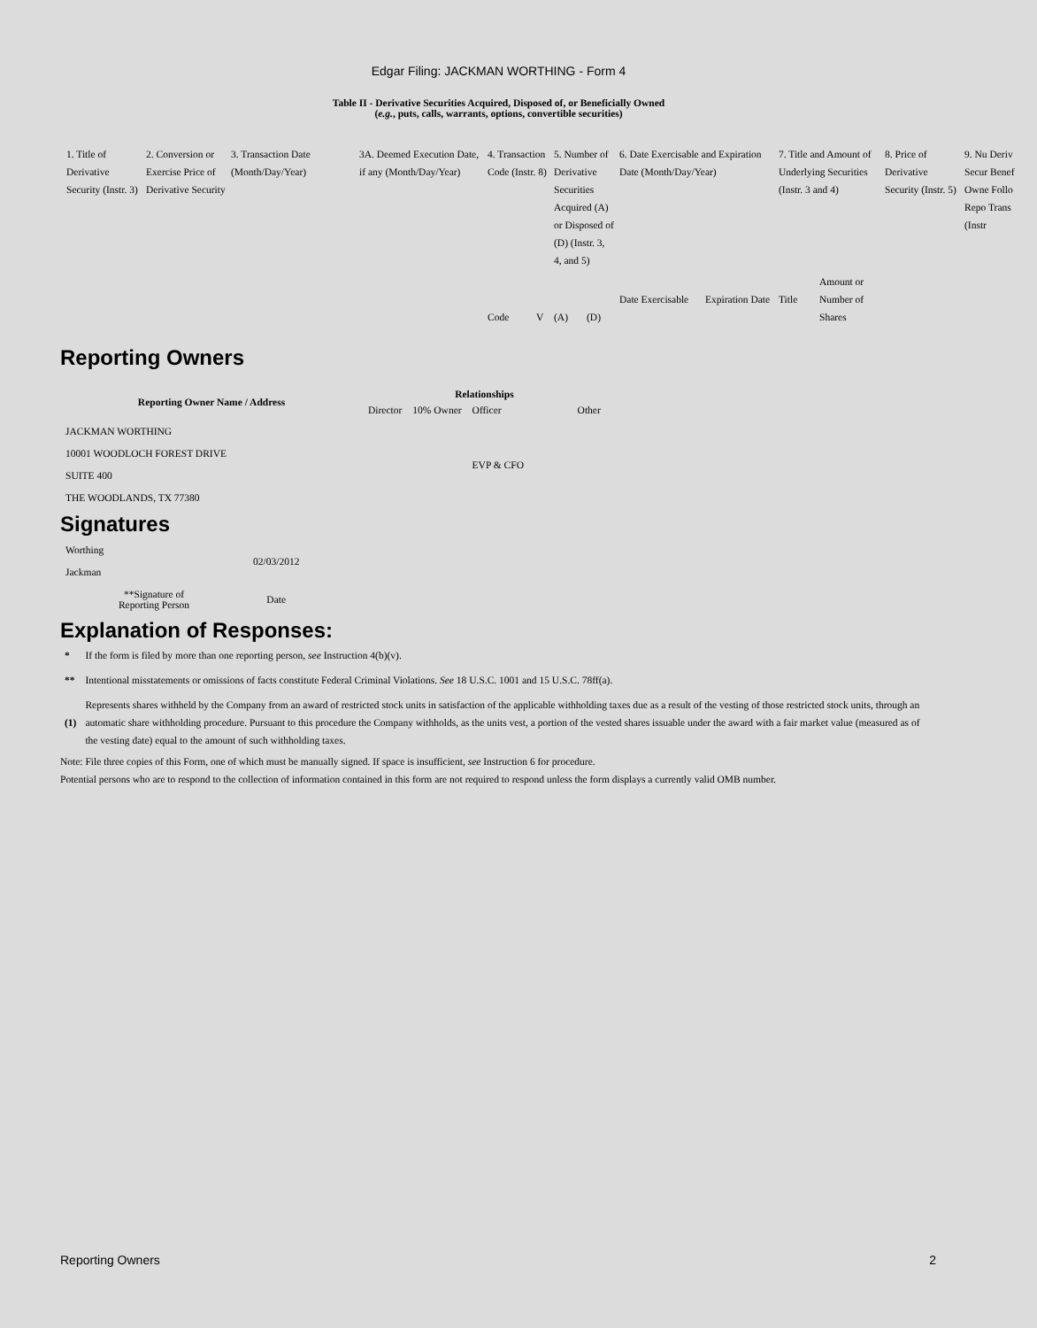Edgar Filing: JACKMAN WORTHING - Form 4
Table II - Derivative Securities Acquired, Disposed of, or Beneficially Owned
(e.g., puts, calls, warrants, options, convertible securities)
| 1. Title of Derivative Security (Instr. 3) | 2. Conversion or Exercise Price of Derivative Security | 3. Transaction Date (Month/Day/Year) | 3A. Deemed Execution Date, if any (Month/Day/Year) | 4. Transaction Code (Instr. 8) | | 5. Number of Derivative Securities Acquired (A) or Disposed of (D) (Instr. 3, 4, and 5) | | 6. Date Exercisable and Expiration Date (Month/Day/Year) | | 7. Title and Amount of Underlying Securities (Instr. 3 and 4) | | 8. Price of Derivative Security (Instr. 5) | 9. Nu Deriv Secur Benef Owne Follo Repo Trans (Instr |
| | | | | Code | V | (A) | (D) | Date Exercisable | Expiration Date | Title | Amount or Number of Shares | | |
Reporting Owners
| Reporting Owner Name / Address | Relationships | | | |
| --- | --- | --- | --- | --- |
| | Director | 10% Owner | Officer | Other |
| JACKMAN WORTHING 10001 WOODLOCH FOREST DRIVE SUITE 400 THE WOODLANDS, TX 77380 | | | EVP & CFO | |
Signatures
| Worthing Jackman | 02/03/2012 |
| **Signature of Reporting Person | Date |
Explanation of Responses:
| * | If the form is filed by more than one reporting person, see Instruction 4(b)(v). |
| ** | Intentional misstatements or omissions of facts constitute Federal Criminal Violations. See 18 U.S.C. 1001 and 15 U.S.C. 78ff(a). |
| (1) | Represents shares withheld by the Company from an award of restricted stock units in satisfaction of the applicable withholding taxes due as a result of the vesting of those restricted stock units, through an automatic share withholding procedure. Pursuant to this procedure the Company withholds, as the units vest, a portion of the vested shares issuable under the award with a fair market value (measured as of the vesting date) equal to the amount of such withholding taxes. |
Note: File three copies of this Form, one of which must be manually signed. If space is insufficient, see Instruction 6 for procedure.
Potential persons who are to respond to the collection of information contained in this form are not required to respond unless the form displays a currently valid OMB number.
Reporting Owners 2